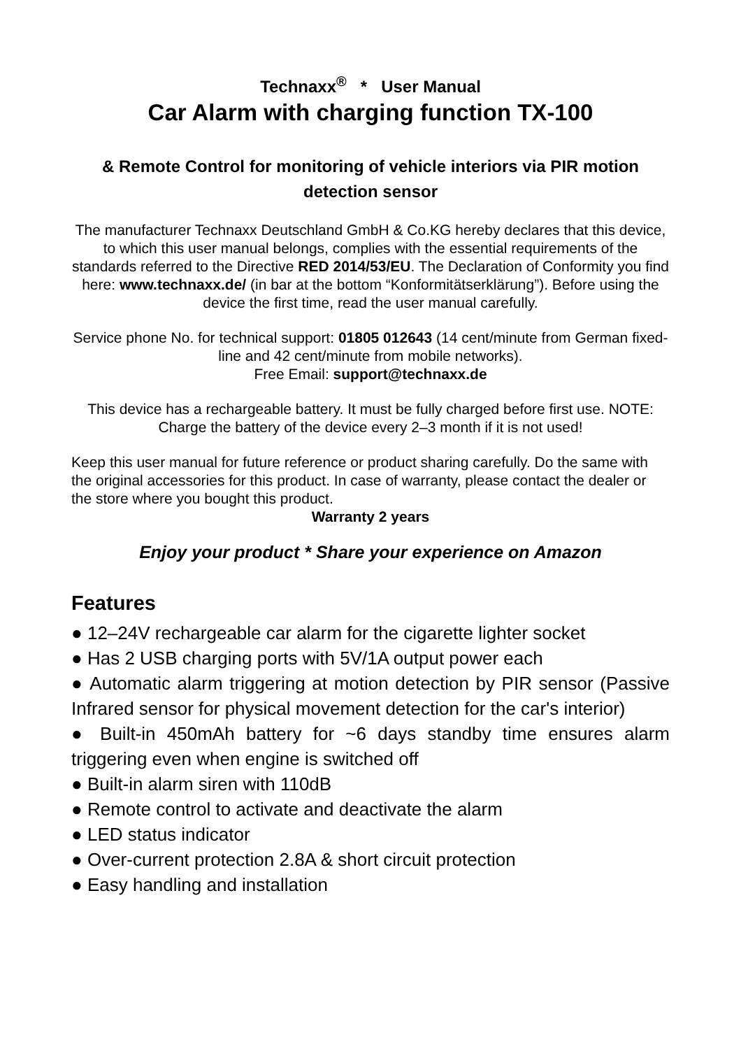Technaxx<sup>®</sup> * User Manual
Car Alarm with charging function TX-100
& Remote Control for monitoring of vehicle interiors via PIR motion detection sensor
The manufacturer Technaxx Deutschland GmbH & Co.KG hereby declares that this device, to which this user manual belongs, complies with the essential requirements of the standards referred to the Directive RED 2014/53/EU. The Declaration of Conformity you find here: www.technaxx.de/ (in bar at the bottom “Konformitätserklärung”). Before using the device the first time, read the user manual carefully.
Service phone No. for technical support: 01805 012643 (14 cent/minute from German fixed-line and 42 cent/minute from mobile networks).
Free Email: support@technaxx.de
This device has a rechargeable battery. It must be fully charged before first use. NOTE: Charge the battery of the device every 2–3 month if it is not used!
Keep this user manual for future reference or product sharing carefully. Do the same with the original accessories for this product. In case of warranty, please contact the dealer or the store where you bought this product.
Warranty 2 years
Enjoy your product * Share your experience on Amazon
Features
● 12–24V rechargeable car alarm for the cigarette lighter socket
● Has 2 USB charging ports with 5V/1A output power each
● Automatic alarm triggering at motion detection by PIR sensor (Passive Infrared sensor for physical movement detection for the car's interior)
● Built-in 450mAh battery for ~6 days standby time ensures alarm triggering even when engine is switched off
● Built-in alarm siren with 110dB
● Remote control to activate and deactivate the alarm
● LED status indicator
● Over-current protection 2.8A & short circuit protection
● Easy handling and installation